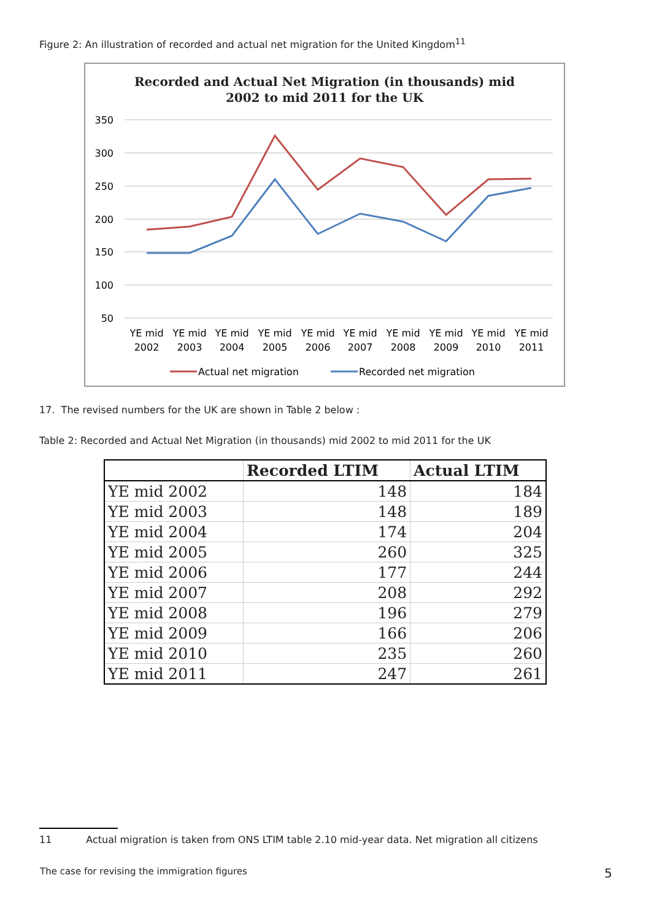Figure 2: An illustration of recorded and actual net migration for the United Kingdom<sup>11</sup>
Recorded and Actual Net Migration (in thousands) mid
2002 to mid 2011 for the UK
350
300
250
200
150
100
50
YE mid
2002
YE mid
2003
YE mid
2004
YE mid
2005
YE mid
2006
YE mid
2007
YE mid
2008
YE mid
2009
YE mid
2010
YE mid
2011
Actual net migration
Recorded net migration
17. The revised numbers for the UK are shown in Table 2 below :
Table 2: Recorded and Actual Net Migration (in thousands) mid 2002 to mid 2011 for the UK
| | Recorded LTIM | Actual LTIM |
| --- | --- | --- |
| YE mid 2002 | 148 | 184 |
| YE mid 2003 | 148 | 189 |
| YE mid 2004 | 174 | 204 |
| YE mid 2005 | 260 | 325 |
| YE mid 2006 | 177 | 244 |
| YE mid 2007 | 208 | 292 |
| YE mid 2008 | 196 | 279 |
| YE mid 2009 | 166 | 206 |
| YE mid 2010 | 235 | 260 |
| YE mid 2011 | 247 | 261 |
11 Actual migration is taken from ONS LTIM table 2.10 mid-year data. Net migration all citizens
The case for revising the immigration figures
5